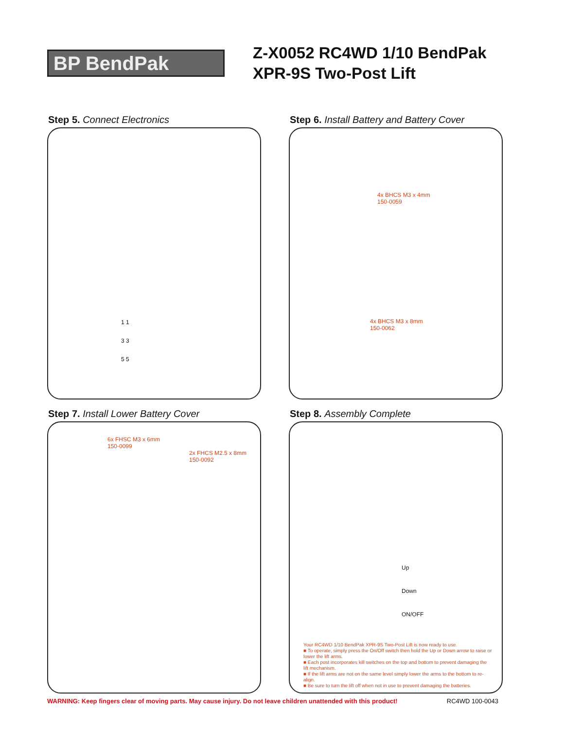BP BendPak
Z-X0052 RC4WD 1/10 BendPak
XPR-9S Two-Post Lift
Step 5. Connect Electronics
1 1
3 3
5 5
Step 6. Install Battery and Battery Cover
4x BHCS M3 x 4mm
150-0059
4x BHCS M3 x 8mm
150-0062
Step 7. Install Lower Battery Cover
6x FHSC M3 x 6mm
150-0099
2x FHCS M2.5 x 8mm
150-0092
Step 8. Assembly Complete
Up
Down
ON/OFF
Your RC4WD 1/10 BendPak XPR-9S Two-Post Lift is now ready to use.
■ To operate, simply press the On/Off switch then hold the Up or Down arrow to raise or lower the lift arms.
■ Each post incorporates kill switches on the top and bottom to prevent damaging the lift mechanism.
■ If the lift arms are not on the same level simply lower the arms to the bottom to re-align.
■ Be sure to turn the lift off when not in use to prevent damaging the batteries.
WARNING: Keep fingers clear of moving parts. May cause injury. Do not leave children unattended with this product! RC4WD 100-0043